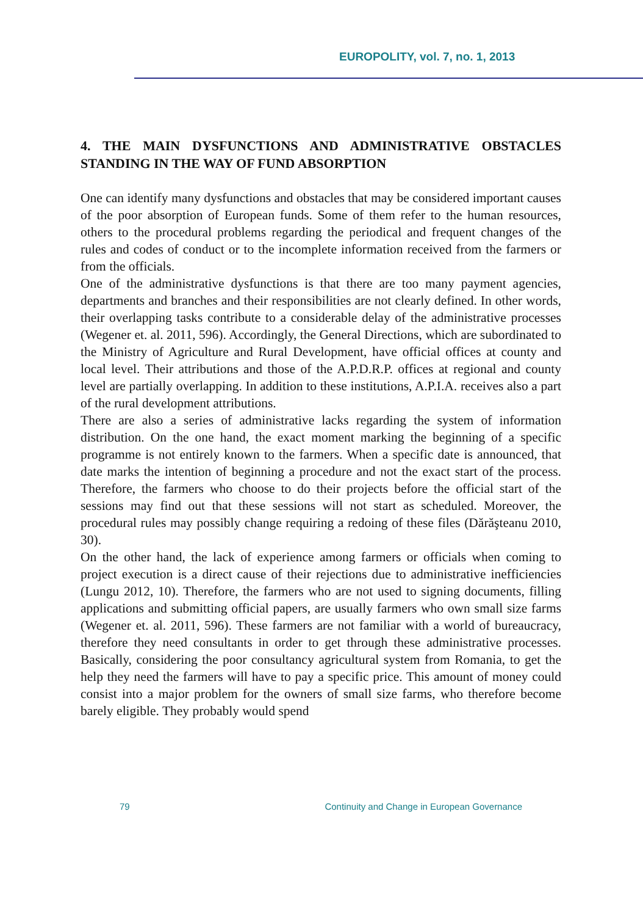EUROPOLITY, vol. 7, no. 1, 2013
4. THE MAIN DYSFUNCTIONS AND ADMINISTRATIVE OBSTACLES STANDING IN THE WAY OF FUND ABSORPTION
One can identify many dysfunctions and obstacles that may be considered important causes of the poor absorption of European funds. Some of them refer to the human resources, others to the procedural problems regarding the periodical and frequent changes of the rules and codes of conduct or to the incomplete information received from the farmers or from the officials.
One of the administrative dysfunctions is that there are too many payment agencies, departments and branches and their responsibilities are not clearly defined. In other words, their overlapping tasks contribute to a considerable delay of the administrative processes (Wegener et. al. 2011, 596). Accordingly, the General Directions, which are subordinated to the Ministry of Agriculture and Rural Development, have official offices at county and local level. Their attributions and those of the A.P.D.R.P. offices at regional and county level are partially overlapping. In addition to these institutions, A.P.I.A. receives also a part of the rural development attributions.
There are also a series of administrative lacks regarding the system of information distribution. On the one hand, the exact moment marking the beginning of a specific programme is not entirely known to the farmers. When a specific date is announced, that date marks the intention of beginning a procedure and not the exact start of the process. Therefore, the farmers who choose to do their projects before the official start of the sessions may find out that these sessions will not start as scheduled. Moreover, the procedural rules may possibly change requiring a redoing of these files (Dărăşteanu 2010, 30).
On the other hand, the lack of experience among farmers or officials when coming to project execution is a direct cause of their rejections due to administrative inefficiencies (Lungu 2012, 10). Therefore, the farmers who are not used to signing documents, filling applications and submitting official papers, are usually farmers who own small size farms (Wegener et. al. 2011, 596). These farmers are not familiar with a world of bureaucracy, therefore they need consultants in order to get through these administrative processes. Basically, considering the poor consultancy agricultural system from Romania, to get the help they need the farmers will have to pay a specific price. This amount of money could consist into a major problem for the owners of small size farms, who therefore become barely eligible. They probably would spend
79 Continuity and Change in European Governance